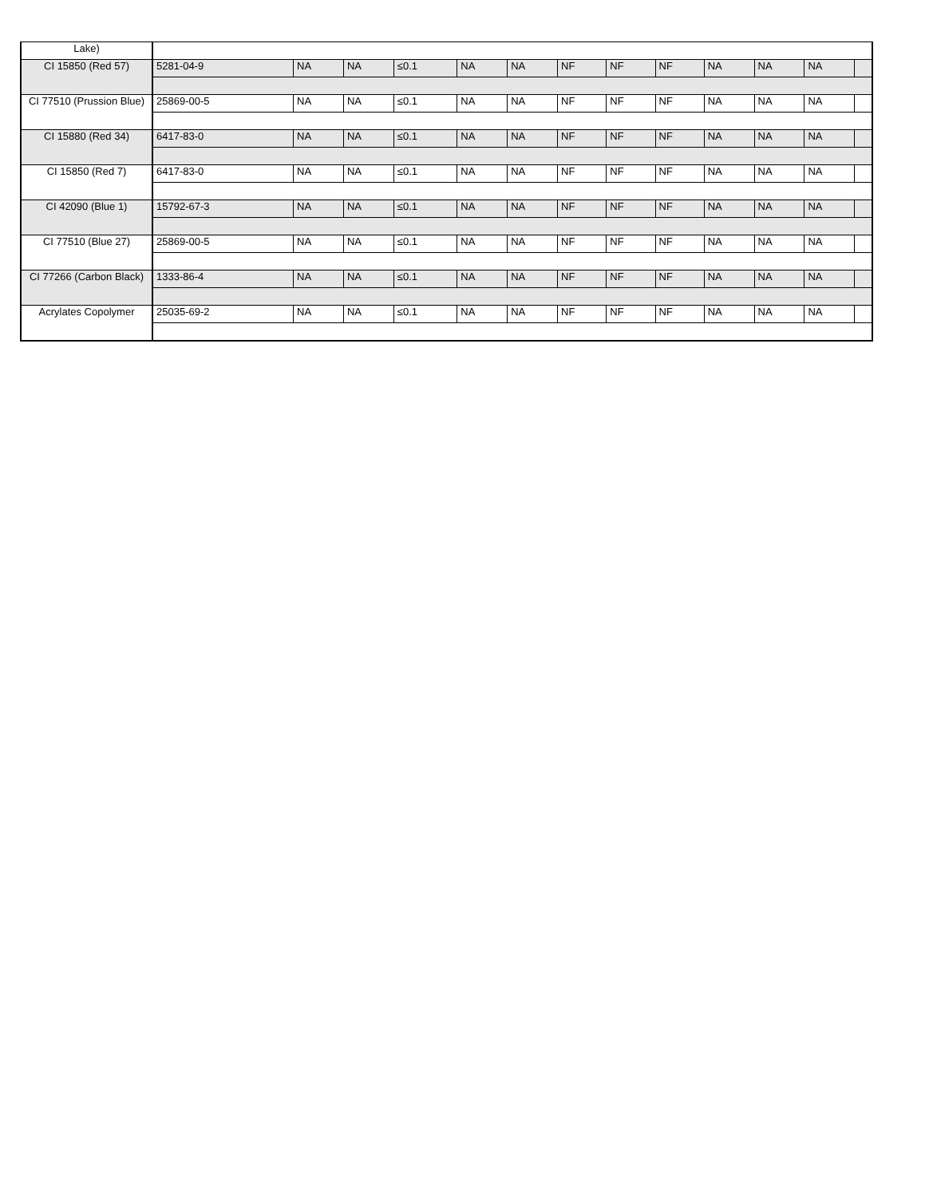| Lake) | | | | | | | | | | | | | |
| CI 15850 (Red 57) | 5281-04-9 | NA | NA | ≤0.1 | NA | NA | NF | NF | NF | NA | NA | NA | |
| CI 77510 (Prussion Blue) | 25869-00-5 | NA | NA | ≤0.1 | NA | NA | NF | NF | NF | NA | NA | NA | |
| CI 15880 (Red 34) | 6417-83-0 | NA | NA | ≤0.1 | NA | NA | NF | NF | NF | NA | NA | NA | |
| CI 15850 (Red 7) | 6417-83-0 | NA | NA | ≤0.1 | NA | NA | NF | NF | NF | NA | NA | NA | |
| CI 42090 (Blue 1) | 15792-67-3 | NA | NA | ≤0.1 | NA | NA | NF | NF | NF | NA | NA | NA | |
| CI 77510 (Blue 27) | 25869-00-5 | NA | NA | ≤0.1 | NA | NA | NF | NF | NF | NA | NA | NA | |
| CI 77266 (Carbon Black) | 1333-86-4 | NA | NA | ≤0.1 | NA | NA | NF | NF | NF | NA | NA | NA | |
| Acrylates Copolymer | 25035-69-2 | NA | NA | ≤0.1 | NA | NA | NF | NF | NF | NA | NA | NA | |